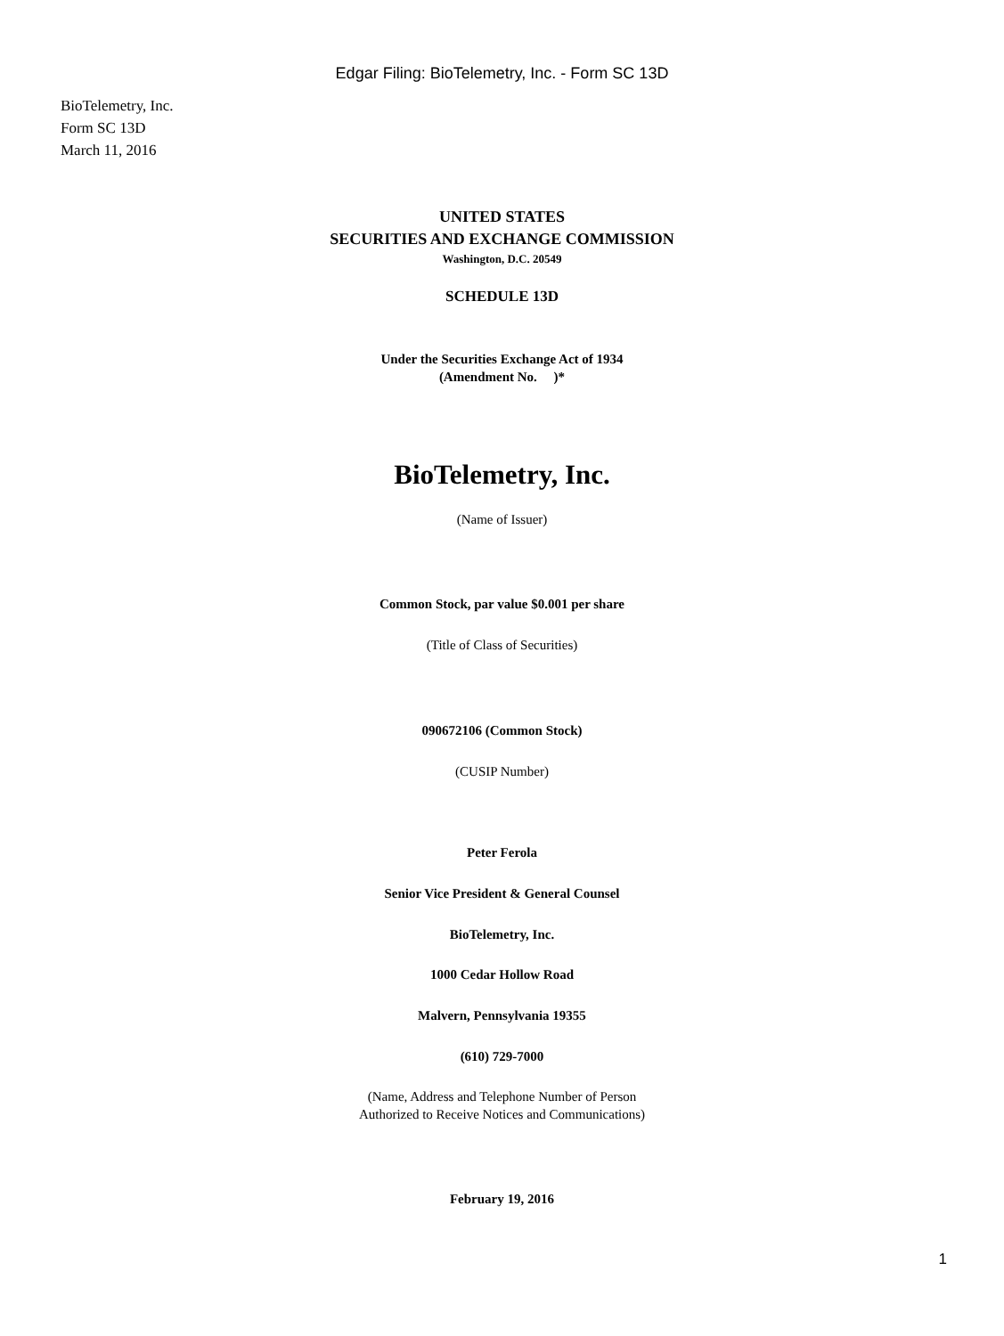Edgar Filing: BioTelemetry, Inc. - Form SC 13D
BioTelemetry, Inc.
Form SC 13D
March 11, 2016
UNITED STATES
SECURITIES AND EXCHANGE COMMISSION
Washington, D.C. 20549
SCHEDULE 13D
Under the Securities Exchange Act of 1934
(Amendment No. )*
BioTelemetry, Inc.
(Name of Issuer)
Common Stock, par value $0.001 per share
(Title of Class of Securities)
090672106 (Common Stock)
(CUSIP Number)
Peter Ferola
Senior Vice President & General Counsel
BioTelemetry, Inc.
1000 Cedar Hollow Road
Malvern, Pennsylvania 19355
(610) 729-7000
(Name, Address and Telephone Number of Person
Authorized to Receive Notices and Communications)
February 19, 2016
1